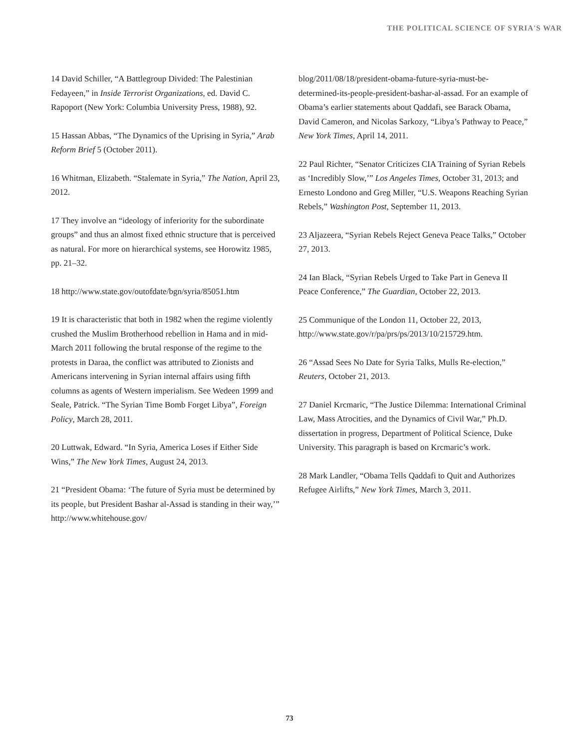THE POLITICAL SCIENCE OF SYRIA'S WAR
14 David Schiller, “A Battlegroup Divided: The Palestinian Fedayeen,” in Inside Terrorist Organizations, ed. David C. Rapoport (New York: Columbia University Press, 1988), 92.
15 Hassan Abbas, “The Dynamics of the Uprising in Syria,” Arab Reform Brief 5 (October 2011).
16 Whitman, Elizabeth. “Stalemate in Syria,” The Nation, April 23, 2012.
17 They involve an “ideology of inferiority for the subordinate groups” and thus an almost fixed ethnic structure that is perceived as natural. For more on hierarchical systems, see Horowitz 1985, pp. 21–32.
18 http://www.state.gov/outofdate/bgn/syria/85051.htm
19 It is characteristic that both in 1982 when the regime violently crushed the Muslim Brotherhood rebellion in Hama and in mid-March 2011 following the brutal response of the regime to the protests in Daraa, the conflict was attributed to Zionists and Americans intervening in Syrian internal affairs using fifth columns as agents of Western imperialism. See Wedeen 1999 and Seale, Patrick. “The Syrian Time Bomb Forget Libya”, Foreign Policy, March 28, 2011.
20 Luttwak, Edward. “In Syria, America Loses if Either Side Wins,” The New York Times, August 24, 2013.
21 “President Obama: ‘The future of Syria must be determined by its people, but President Bashar al-Assad is standing in their way,’” http://www.whitehouse.gov/
blog/2011/08/18/president-obama-future-syria-must-be-determined-its-people-president-bashar-al-assad. For an example of Obama’s earlier statements about Qaddafi, see Barack Obama, David Cameron, and Nicolas Sarkozy, “Libya’s Pathway to Peace,” New York Times, April 14, 2011.
22 Paul Richter, “Senator Criticizes CIA Training of Syrian Rebels as ‘Incredibly Slow,’” Los Angeles Times, October 31, 2013; and Ernesto Londono and Greg Miller, “U.S. Weapons Reaching Syrian Rebels,” Washington Post, September 11, 2013.
23 Aljazeera, “Syrian Rebels Reject Geneva Peace Talks,” October 27, 2013.
24 Ian Black, “Syrian Rebels Urged to Take Part in Geneva II Peace Conference,” The Guardian, October 22, 2013.
25 Communique of the London 11, October 22, 2013, http://www.state.gov/r/pa/prs/ps/2013/10/215729.htm.
26 “Assad Sees No Date for Syria Talks, Mulls Re-election,” Reuters, October 21, 2013.
27 Daniel Krcmaric, “The Justice Dilemma: International Criminal Law, Mass Atrocities, and the Dynamics of Civil War,” Ph.D. dissertation in progress, Department of Political Science, Duke University. This paragraph is based on Krcmaric’s work.
28 Mark Landler, “Obama Tells Qaddafi to Quit and Authorizes Refugee Airlifts,” New York Times, March 3, 2011.
73